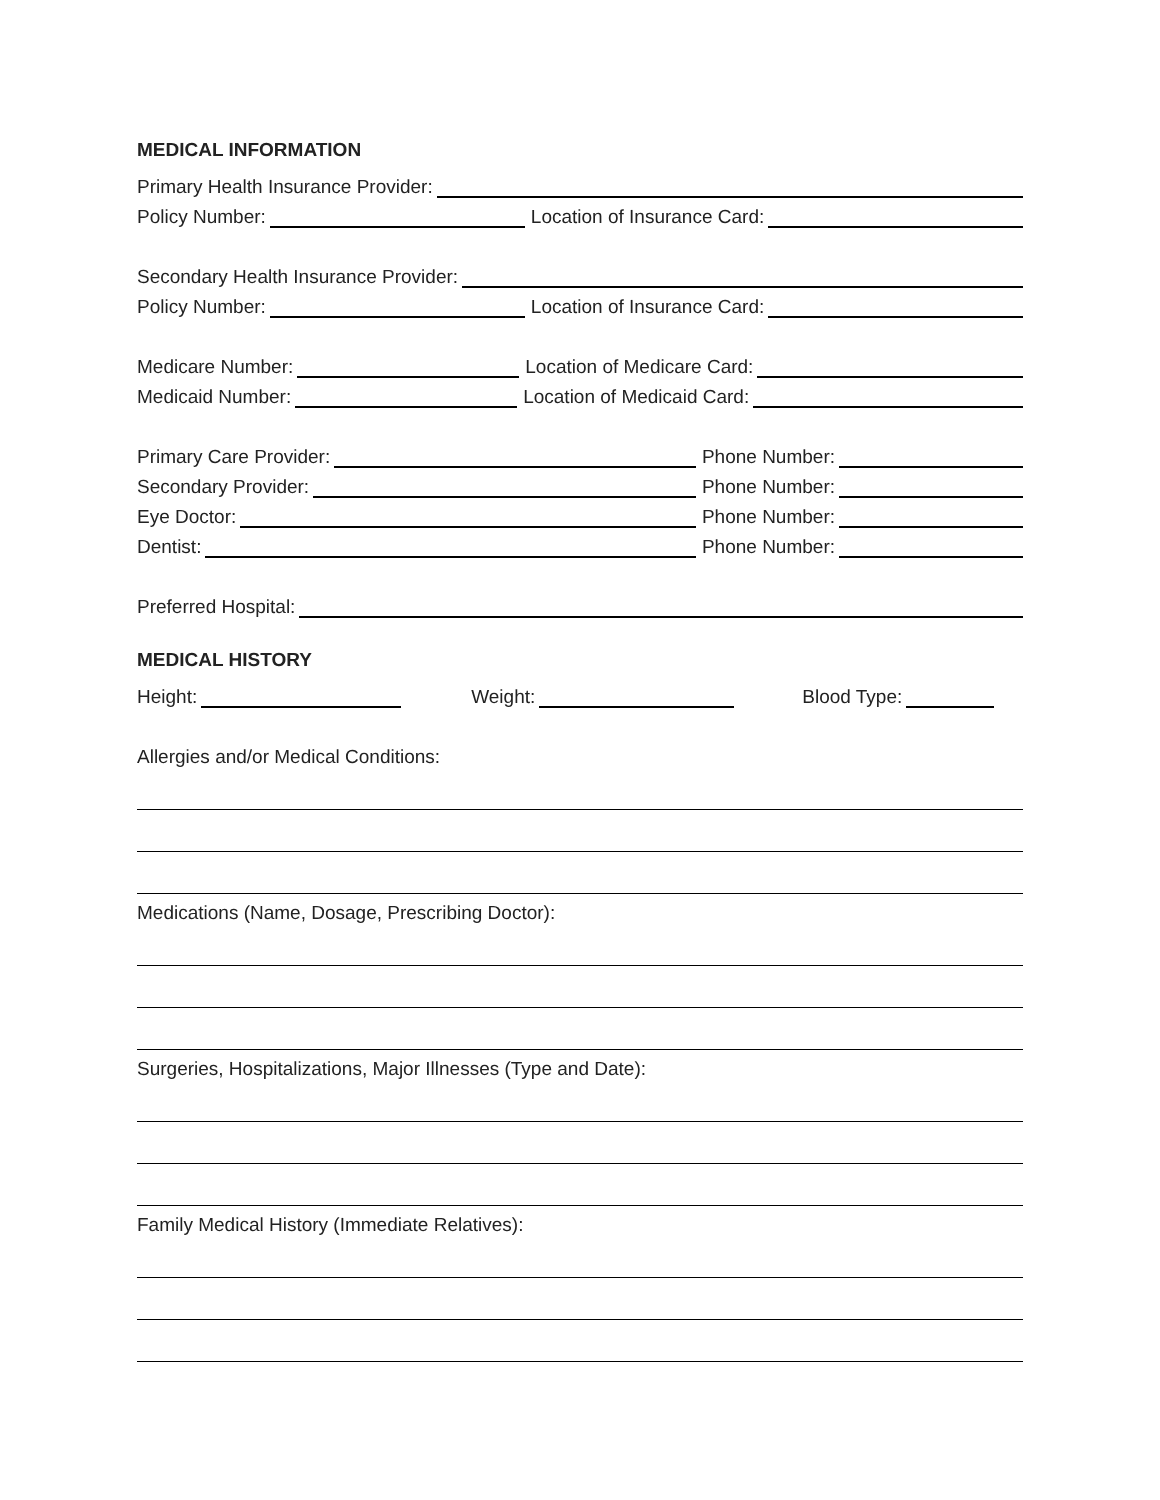MEDICAL INFORMATION
Primary Health Insurance Provider:
Policy Number: Location of Insurance Card:
Secondary Health Insurance Provider:
Policy Number: Location of Insurance Card:
Medicare Number: Location of Medicare Card:
Medicaid Number: Location of Medicaid Card:
Primary Care Provider: Phone Number:
Secondary Provider: Phone Number:
Eye Doctor: Phone Number:
Dentist: Phone Number:
Preferred Hospital:
MEDICAL HISTORY
Height: Weight: Blood Type:
Allergies and/or Medical Conditions:
Medications (Name, Dosage, Prescribing Doctor):
Surgeries, Hospitalizations, Major Illnesses (Type and Date):
Family Medical History (Immediate Relatives):